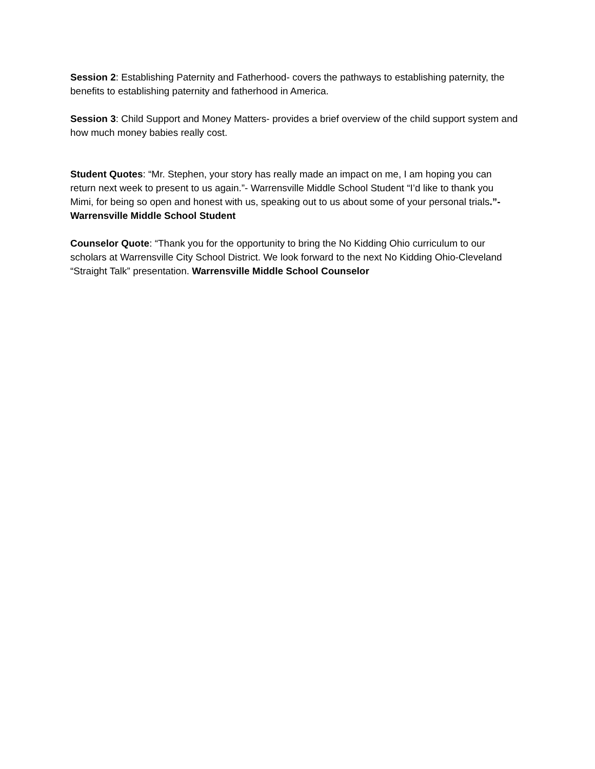Session 2: Establishing Paternity and Fatherhood- covers the pathways to establishing paternity, the benefits to establishing paternity and fatherhood in America.
Session 3: Child Support and Money Matters- provides a brief overview of the child support system and how much money babies really cost.
Student Quotes: “Mr. Stephen, your story has really made an impact on me, I am hoping you can return next week to present to us again.”- Warrensville Middle School Student “I’d like to thank you Mimi, for being so open and honest with us, speaking out to us about some of your personal trials.”- Warrensville Middle School Student
Counselor Quote: “Thank you for the opportunity to bring the No Kidding Ohio curriculum to our scholars at Warrensville City School District. We look forward to the next No Kidding Ohio-Cleveland “Straight Talk” presentation. Warrensville Middle School Counselor